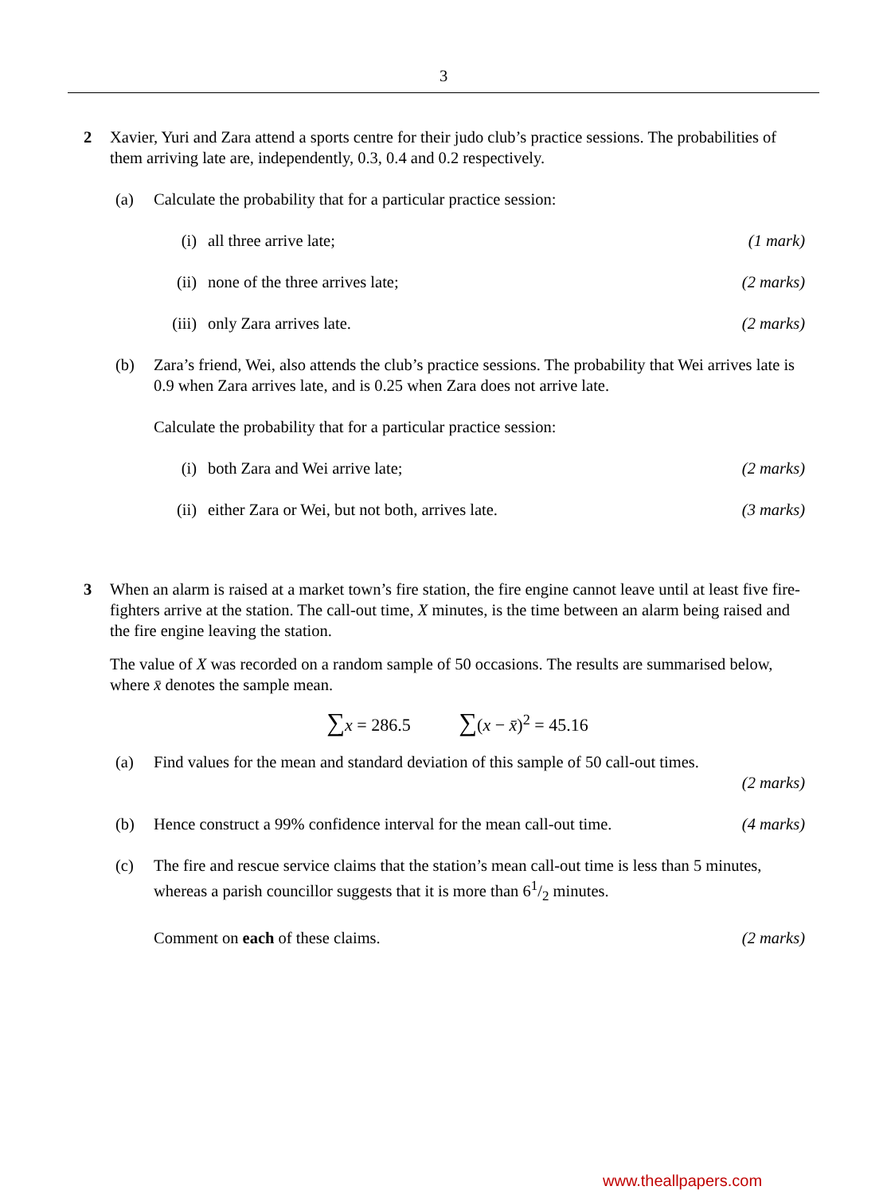3
2 Xavier, Yuri and Zara attend a sports centre for their judo club’s practice sessions. The probabilities of them arriving late are, independently, 0.3, 0.4 and 0.2 respectively.
(a) Calculate the probability that for a particular practice session:
(i) all three arrive late; (1 mark)
(ii) none of the three arrives late;
(2 marks)
(iii)
only Zara arrives late. (2 marks)
(b) Zara’s friend, Wei, also attends the club’s practice sessions. The probability that Wei arrives late is 0.9 when Zara arrives late, and is 0.25 when Zara does not arrive late.
Calculate the probability that for a particular practice session:
(i) both Zara and Wei arrive late; (2 marks)
(ii) either Zara or Wei, but not both, arrives late.
(3 marks)
3 When an alarm is raised at a market town’s fire station, the fire engine cannot leave until at least five fire-fighters arrive at the station. The call-out time, X minutes, is the time between an alarm being raised and the fire engine leaving the station.
The value of X was recorded on a random sample of 50 occasions. The results are summarised below, where x̄ denotes the sample mean.
∑x = 286.5 ∑(x − x̄)<sup>2</sup> = 45.16
(a) Find values for the mean and standard deviation of this sample of 50 call-out times.
(2 marks)
(b) Hence construct a 99% confidence interval for the mean call-out time.
(4 marks)
(c) The fire and rescue service claims that the station’s mean call-out time is less than 5 minutes, whereas a parish councillor suggests that it is more than 61/2 minutes.
Comment on each of these claims. (2 marks)
www.theallpapers.com